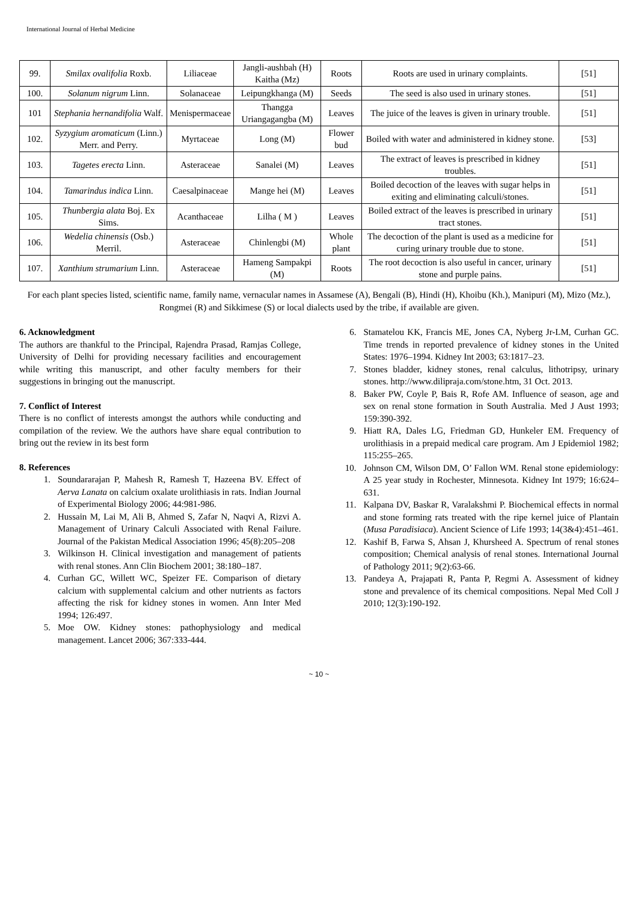International Journal of Herbal Medicine
| 99. | Smilax ovalifolia Roxb. | Liliaceae | Jangli-aushbah (H) Kaitha (Mz) | Roots | Roots are used in urinary complaints. | [51] |
| 100. | Solanum nigrum Linn. | Solanaceae | Leipungkhanga (M) | Seeds | The seed is also used in urinary stones. | [51] |
| 101 | Stephania hernandifolia Walf. | Menispermaceae | Thangga Uriangagangba (M) | Leaves | The juice of the leaves is given in urinary trouble. | [51] |
| 102. | Syzygium aromaticum (Linn.) Merr. and Perry. | Myrtaceae | Long (M) | Flower bud | Boiled with water and administered in kidney stone. | [53] |
| 103. | Tagetes erecta Linn. | Asteraceae | Sanalei (M) | Leaves | The extract of leaves is prescribed in kidney troubles. | [51] |
| 104. | Tamarindus indica Linn. | Caesalpinaceae | Mange hei (M) | Leaves | Boiled decoction of the leaves with sugar helps in exiting and eliminating calculi/stones. | [51] |
| 105. | Thunbergia alata Boj. Ex Sims. | Acanthaceae | Lilha ( M ) | Leaves | Boiled extract of the leaves is prescribed in urinary tract stones. | [51] |
| 106. | Wedelia chinensis (Osb.) Merril. | Asteraceae | Chinlengbi (M) | Whole plant | The decoction of the plant is used as a medicine for curing urinary trouble due to stone. | [51] |
| 107. | Xanthium strumarium Linn. | Asteraceae | Hameng Sampakpi (M) | Roots | The root decoction is also useful in cancer, urinary stone and purple pains. | [51] |
For each plant species listed, scientific name, family name, vernacular names in Assamese (A), Bengali (B), Hindi (H), Khoibu (Kh.), Manipuri (M), Mizo (Mz.), Rongmei (R) and Sikkimese (S) or local dialects used by the tribe, if available are given.
6. Acknowledgment
The authors are thankful to the Principal, Rajendra Prasad, Ramjas College, University of Delhi for providing necessary facilities and encouragement while writing this manuscript, and other faculty members for their suggestions in bringing out the manuscript.
7. Conflict of Interest
There is no conflict of interests amongst the authors while conducting and compilation of the review. We the authors have share equal contribution to bring out the review in its best form
8. References
1. Soundararajan P, Mahesh R, Ramesh T, Hazeena BV. Effect of Aerva Lanata on calcium oxalate urolithiasis in rats. Indian Journal of Experimental Biology 2006; 44:981-986.
2. Hussain M, Lai M, Ali B, Ahmed S, Zafar N, Naqvi A, Rizvi A. Management of Urinary Calculi Associated with Renal Failure. Journal of the Pakistan Medical Association 1996; 45(8):205–208
3. Wilkinson H. Clinical investigation and management of patients with renal stones. Ann Clin Biochem 2001; 38:180–187.
4. Curhan GC, Willett WC, Speizer FE. Comparison of dietary calcium with supplemental calcium and other nutrients as factors affecting the risk for kidney stones in women. Ann Inter Med 1994; 126:497.
5. Moe OW. Kidney stones: pathophysiology and medical management. Lancet 2006; 367:333-444.
6. Stamatelou KK, Francis ME, Jones CA, Nyberg Jr-LM, Curhan GC. Time trends in reported prevalence of kidney stones in the United States: 1976–1994. Kidney Int 2003; 63:1817–23.
7. Stones bladder, kidney stones, renal calculus, lithotripsy, urinary stones. http://www.dilipraja.com/stone.htm, 31 Oct. 2013.
8. Baker PW, Coyle P, Bais R, Rofe AM. Influence of season, age and sex on renal stone formation in South Australia. Med J Aust 1993; 159:390-392.
9. Hiatt RA, Dales LG, Friedman GD, Hunkeler EM. Frequency of urolithiasis in a prepaid medical care program. Am J Epidemiol 1982; 115:255–265.
10. Johnson CM, Wilson DM, O’ Fallon WM. Renal stone epidemiology: A 25 year study in Rochester, Minnesota. Kidney Int 1979; 16:624–631.
11. Kalpana DV, Baskar R, Varalakshmi P. Biochemical effects in normal and stone forming rats treated with the ripe kernel juice of Plantain (Musa Paradisiaca). Ancient Science of Life 1993; 14(3&4):451–461.
12. Kashif B, Farwa S, Ahsan J, Khursheed A. Spectrum of renal stones composition; Chemical analysis of renal stones. International Journal of Pathology 2011; 9(2):63-66.
13. Pandeya A, Prajapati R, Panta P, Regmi A. Assessment of kidney stone and prevalence of its chemical compositions. Nepal Med Coll J 2010; 12(3):190-192.
~ 10 ~